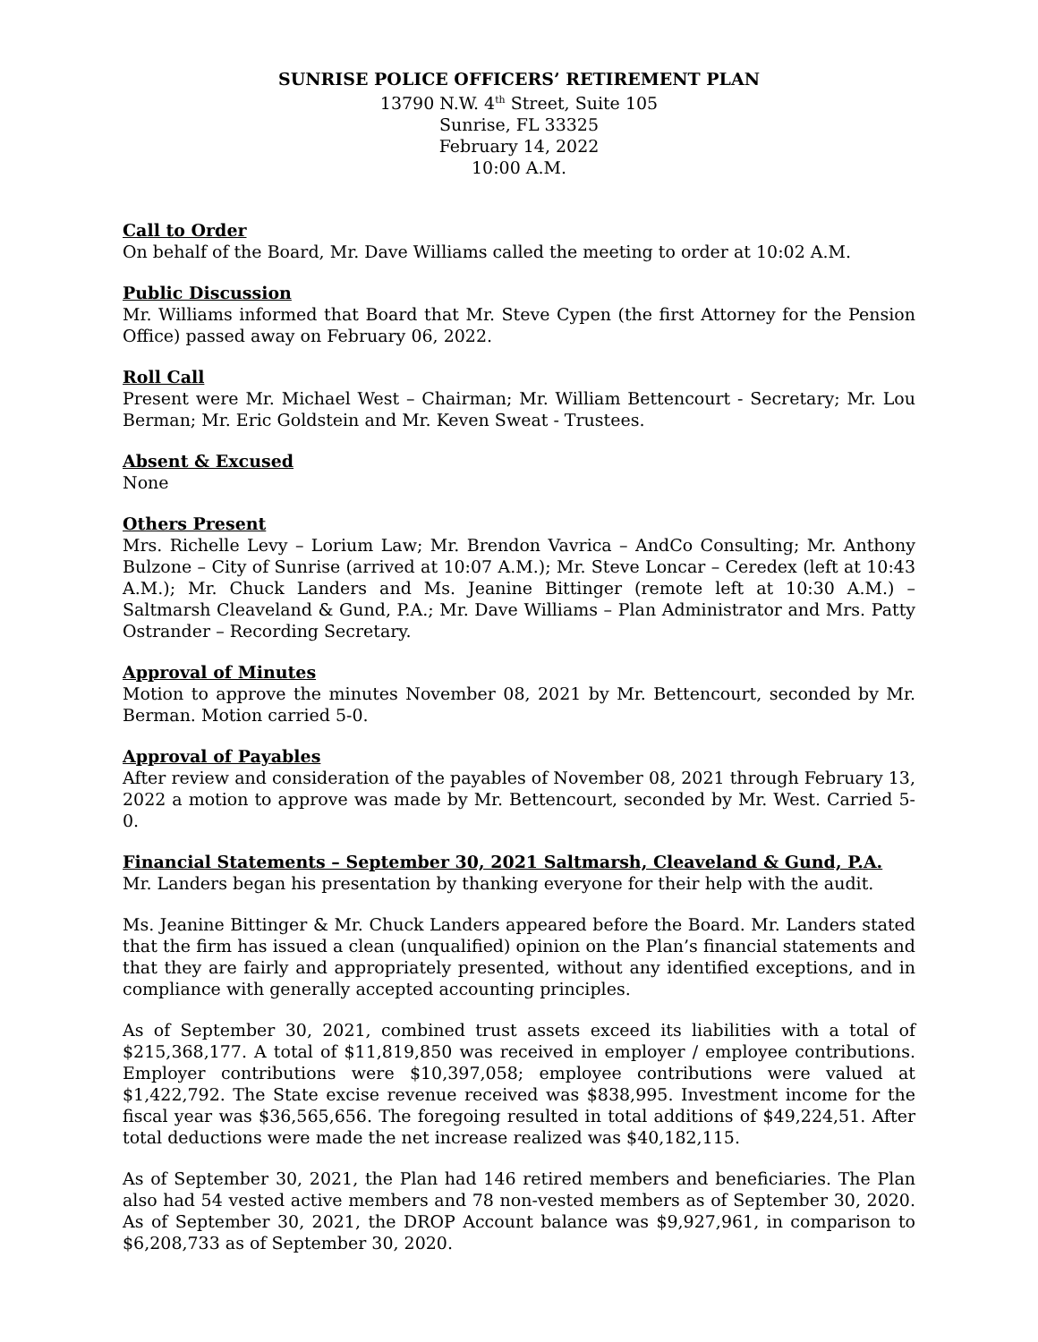SUNRISE POLICE OFFICERS’ RETIREMENT PLAN
13790 N.W. 4<sup>th</sup> Street, Suite 105
Sunrise, FL 33325
February 14, 2022
10:00 A.M.
Call to Order
On behalf of the Board, Mr. Dave Williams called the meeting to order at 10:02 A.M.
Public Discussion
Mr. Williams informed that Board that Mr. Steve Cypen (the first Attorney for the Pension Office) passed away on February 06, 2022.
Roll Call
Present were Mr. Michael West – Chairman; Mr. William Bettencourt - Secretary; Mr. Lou Berman; Mr. Eric Goldstein and Mr. Keven Sweat - Trustees.
Absent & Excused
None
Others Present
Mrs. Richelle Levy – Lorium Law; Mr. Brendon Vavrica – AndCo Consulting; Mr. Anthony Bulzone – City of Sunrise (arrived at 10:07 A.M.); Mr. Steve Loncar – Ceredex (left at 10:43 A.M.); Mr. Chuck Landers and Ms. Jeanine Bittinger (remote left at 10:30 A.M.) – Saltmarsh Cleaveland & Gund, P.A.; Mr. Dave Williams – Plan Administrator and Mrs. Patty Ostrander – Recording Secretary.
Approval of Minutes
Motion to approve the minutes November 08, 2021 by Mr. Bettencourt, seconded by Mr. Berman. Motion carried 5-0.
Approval of Payables
After review and consideration of the payables of November 08, 2021 through February 13, 2022 a motion to approve was made by Mr. Bettencourt, seconded by Mr. West. Carried 5-0.
Financial Statements – September 30, 2021 Saltmarsh, Cleaveland & Gund, P.A.
Mr. Landers began his presentation by thanking everyone for their help with the audit.
Ms. Jeanine Bittinger & Mr. Chuck Landers appeared before the Board. Mr. Landers stated that the firm has issued a clean (unqualified) opinion on the Plan’s financial statements and that they are fairly and appropriately presented, without any identified exceptions, and in compliance with generally accepted accounting principles.
As of September 30, 2021, combined trust assets exceed its liabilities with a total of $215,368,177. A total of $11,819,850 was received in employer / employee contributions. Employer contributions were $10,397,058; employee contributions were valued at $1,422,792. The State excise revenue received was $838,995. Investment income for the fiscal year was $36,565,656. The foregoing resulted in total additions of $49,224,51. After total deductions were made the net increase realized was $40,182,115.
As of September 30, 2021, the Plan had 146 retired members and beneficiaries. The Plan also had 54 vested active members and 78 non-vested members as of September 30, 2020. As of September 30, 2021, the DROP Account balance was $9,927,961, in comparison to $6,208,733 as of September 30, 2020.